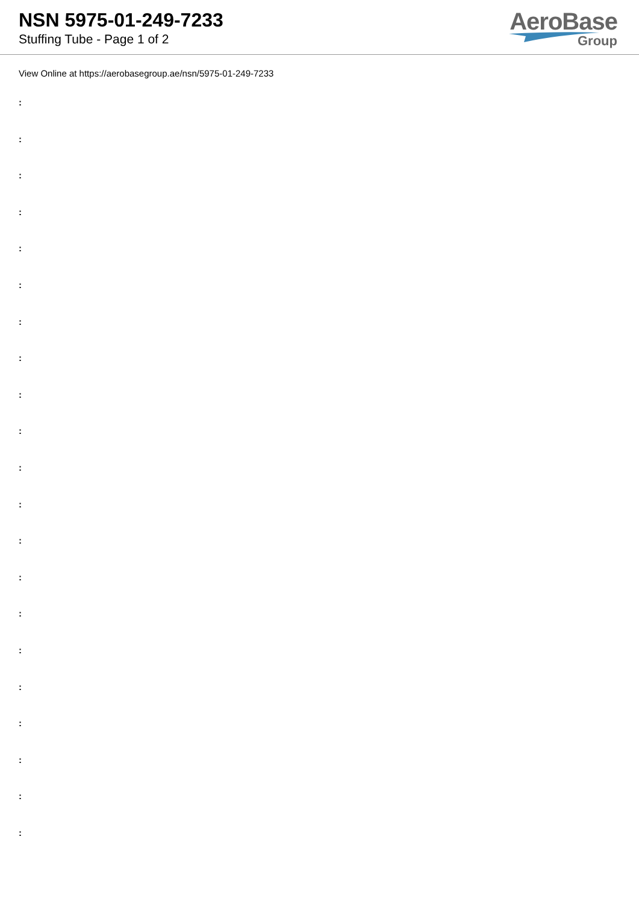NSN 5975-01-249-7233
Stuffing Tube - Page 1 of 2
AeroBase
Group
View Online at https://aerobasegroup.ae/nsn/5975-01-249-7233
:
:
:
:
:
:
:
:
:
:
:
:
:
:
:
:
:
:
:
:
: